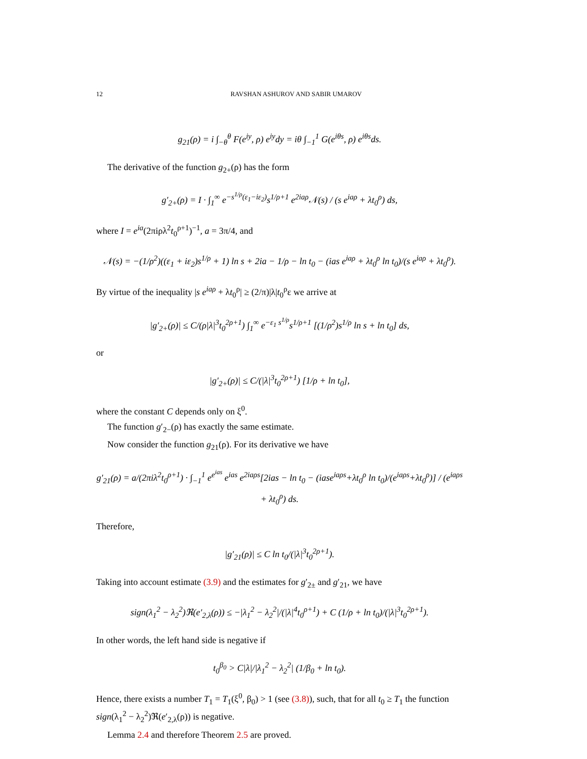12 RAVSHAN ASHUROV AND SABIR UMAROV
g<sub>21</sub>(ρ) = i ∫<sub>−θ</sub><sup>θ</sup> F(e<sup>iy</sup>, ρ) e<sup>iy</sup>dy = iθ ∫<sub>−1</sub><sup>1</sup> G(e<sup>iθs</sup>, ρ) e<sup>iθs</sup>ds.
The derivative of the function g<sub>2+</sub>(ρ) has the form
g′<sub>2+</sub>(ρ) = I · ∫<sub>1</sub><sup>∞</sup> e<sup>−s<sup>1/ρ</sup>(ε<sub>1</sub>−iε<sub>2</sub>)</sup>s<sup>1/ρ+1</sup> e<sup>2iaρ</sup>𝒩(s) / (s e<sup>iaρ</sup> + λt<sub>0</sub><sup>ρ</sup>) ds,
where I = e<sup>ia</sup>(2πiρλ<sup>2</sup>t<sub>0</sub><sup>ρ+1</sup>)<sup>−1</sup>, a = 3π/4, and
𝒩(s) = −(1/ρ<sup>2</sup>)((ε<sub>1</sub> + iε<sub>2</sub>)s<sup>1/ρ</sup> + 1) ln s + 2ia − 1/ρ − ln t<sub>0</sub> − (ias e<sup>iaρ</sup> + λt<sub>0</sub><sup>ρ</sup> ln t<sub>0</sub>)/(s e<sup>iaρ</sup> + λt<sub>0</sub><sup>ρ</sup>).
By virtue of the inequality |s e<sup>iaρ</sup> + λt<sub>0</sub><sup>ρ</sup>| ≥ (2/π)|λ|t<sub>0</sub><sup>ρ</sup>ε we arrive at
|g′<sub>2+</sub>(ρ)| ≤ C/(ρ|λ|<sup>3</sup>t<sub>0</sub><sup>2ρ+1</sup>) ∫<sub>1</sub><sup>∞</sup> e<sup>−ε<sub>1</sub> s<sup>1/ρ</sup></sup>s<sup>1/ρ+1</sup> [(1/ρ<sup>2</sup>)s<sup>1/ρ</sup> ln s + ln t<sub>0</sub>] ds,
or
|g′<sub>2+</sub>(ρ)| ≤ C/(|λ|<sup>3</sup>t<sub>0</sub><sup>2ρ+1</sup>) [1/ρ + ln t<sub>0</sub>],
where the constant C depends only on ξ<sup>0</sup>.
The function g′<sub>2−</sub>(ρ) has exactly the same estimate.
Now consider the function g<sub>21</sub>(ρ). For its derivative we have
g′<sub>21</sub>(ρ) = a/(2πiλ<sup>2</sup>t<sub>0</sub><sup>ρ+1</sup>) · ∫<sub>−1</sub><sup>1</sup> e<sup>e<sup>ias</sup></sup> e<sup>ias</sup> e<sup>2iaρs</sup>[2ias − ln t<sub>0</sub> − (iase<sup>iaρs</sup>+λt<sub>0</sub><sup>ρ</sup> ln t<sub>0</sub>)/(e<sup>iaρs</sup>+λt<sub>0</sub><sup>ρ</sup>)] / (e<sup>iaρs</sup> + λt<sub>0</sub><sup>ρ</sup>) ds.
Therefore,
|g′<sub>21</sub>(ρ)| ≤ C ln t<sub>0</sub>/(|λ|<sup>3</sup>t<sub>0</sub><sup>2ρ+1</sup>).
Taking into account estimate (3.9) and the estimates for g′<sub>2±</sub> and g′<sub>21</sub>, we have
sign(λ<sub>1</sub><sup>2</sup> − λ<sub>2</sub><sup>2</sup>)ℜ(e′<sub>2,λ</sub>(ρ)) ≤ −|λ<sub>1</sub><sup>2</sup> − λ<sub>2</sub><sup>2</sup>|/(|λ|<sup>4</sup>t<sub>0</sub><sup>ρ+1</sup>) + C (1/ρ + ln t<sub>0</sub>)/(|λ|<sup>3</sup>t<sub>0</sub><sup>2ρ+1</sup>).
In other words, the left hand side is negative if
t<sub>0</sub><sup>β<sub>0</sub></sup> > C|λ|/|λ<sub>1</sub><sup>2</sup> − λ<sub>2</sub><sup>2</sup>| (1/β<sub>0</sub> + ln t<sub>0</sub>).
Hence, there exists a number T<sub>1</sub> = T<sub>1</sub>(ξ<sup>0</sup>, β<sub>0</sub>) > 1 (see (3.8)), such, that for all t<sub>0</sub> ≥ T<sub>1</sub> the function sign(λ<sub>1</sub><sup>2</sup> − λ<sub>2</sub><sup>2</sup>)ℜ(e′<sub>2,λ</sub>(ρ)) is negative.
Lemma 2.4 and therefore Theorem 2.5 are proved.